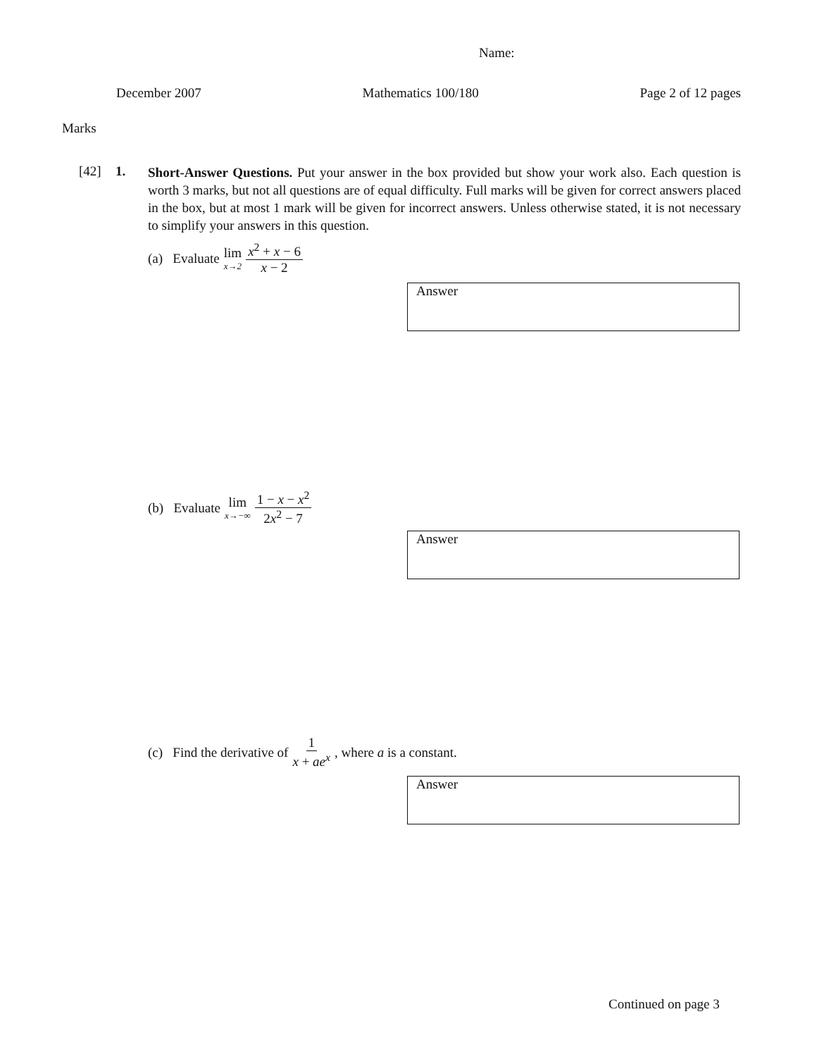Name:
December 2007 Mathematics 100/180 Page 2 of 12 pages
Marks
[42] 1.
Short-Answer Questions. Put your answer in the box provided but show your work also. Each question is worth 3 marks, but not all questions are of equal difficulty. Full marks will be given for correct answers placed in the box, but at most 1 mark will be given for incorrect answers. Unless otherwise stated, it is not necessary to simplify your answers in this question.
(a) Evaluate lim x→2 x<sup>2</sup> + x − 6 x − 2
Answer
(b) Evaluate lim x→−∞ 1 − x − x<sup>2</sup> 2x<sup>2</sup> − 7
Answer
(c) Find the derivative of 1 x + ae<sup>x</sup>, where a is a constant.
Answer
Continued on page 3